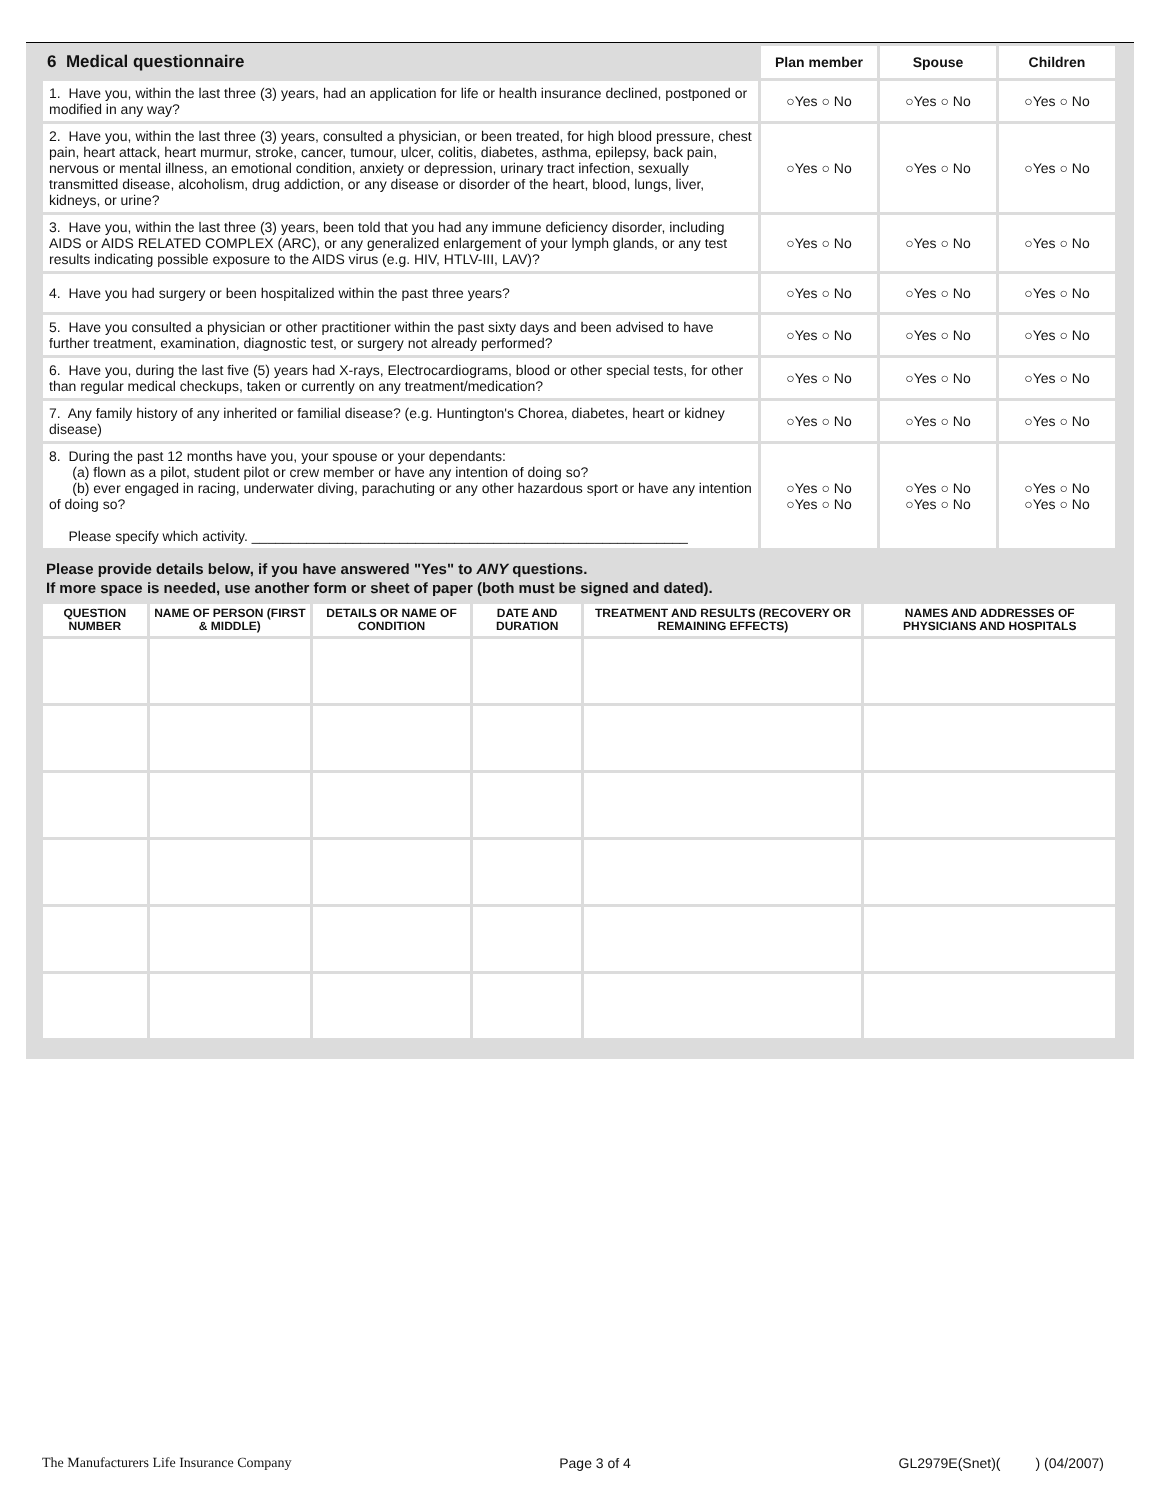| 6 Medical questionnaire | Plan member | Spouse | Children |
| --- | --- | --- | --- |
| 1. Have you, within the last three (3) years, had an application for life or health insurance declined, postponed or modified in any way? | ○Yes ○ No | ○Yes ○ No | ○Yes ○ No |
| 2. Have you, within the last three (3) years, consulted a physician, or been treated, for high blood pressure, chest pain, heart attack, heart murmur, stroke, cancer, tumour, ulcer, colitis, diabetes, asthma, epilepsy, back pain, nervous or mental illness, an emotional condition, anxiety or depression, urinary tract infection, sexually transmitted disease, alcoholism, drug addiction, or any disease or disorder of the heart, blood, lungs, liver, kidneys, or urine? | ○Yes ○ No | ○Yes ○ No | ○Yes ○ No |
| 3. Have you, within the last three (3) years, been told that you had any immune deficiency disorder, including AIDS or AIDS RELATED COMPLEX (ARC), or any generalized enlargement of your lymph glands, or any test results indicating possible exposure to the AIDS virus (e.g. HIV, HTLV-III, LAV)? | ○Yes ○ No | ○Yes ○ No | ○Yes ○ No |
| 4. Have you had surgery or been hospitalized within the past three years? | ○Yes ○ No | ○Yes ○ No | ○Yes ○ No |
| 5. Have you consulted a physician or other practitioner within the past sixty days and been advised to have further treatment, examination, diagnostic test, or surgery not already performed? | ○Yes ○ No | ○Yes ○ No | ○Yes ○ No |
| 6. Have you, during the last five (5) years had X-rays, Electrocardiograms, blood or other special tests, for other than regular medical checkups, taken or currently on any treatment/medication? | ○Yes ○ No | ○Yes ○ No | ○Yes ○ No |
| 7. Any family history of any inherited or familial disease? (e.g. Huntington's Chorea, diabetes, heart or kidney disease) | ○Yes ○ No | ○Yes ○ No | ○Yes ○ No |
| 8. During the past 12 months have you, your spouse or your dependants: (a) flown as a pilot, student pilot or crew member or have any intention of doing so? (b) ever engaged in racing, underwater diving, parachuting or any other hazardous sport or have any intention of doing so? Please specify which activity. ________________________________________________________ | ○Yes ○ No ○Yes ○ No | ○Yes ○ No ○Yes ○ No | ○Yes ○ No ○Yes ○ No |
Please provide details below, if you have answered "Yes" to ANY questions.
If more space is needed, use another form or sheet of paper (both must be signed and dated).
| QUESTION NUMBER | NAME OF PERSON (FIRST & MIDDLE) | DETAILS OR NAME OF CONDITION | DATE AND DURATION | TREATMENT AND RESULTS (RECOVERY OR REMAINING EFFECTS) | NAMES AND ADDRESSES OF PHYSICIANS AND HOSPITALS |
| --- | --- | --- | --- | --- | --- |
The Manufacturers Life Insurance Company Page 3 of 4 GL2979E(Snet)( ) (04/2007)